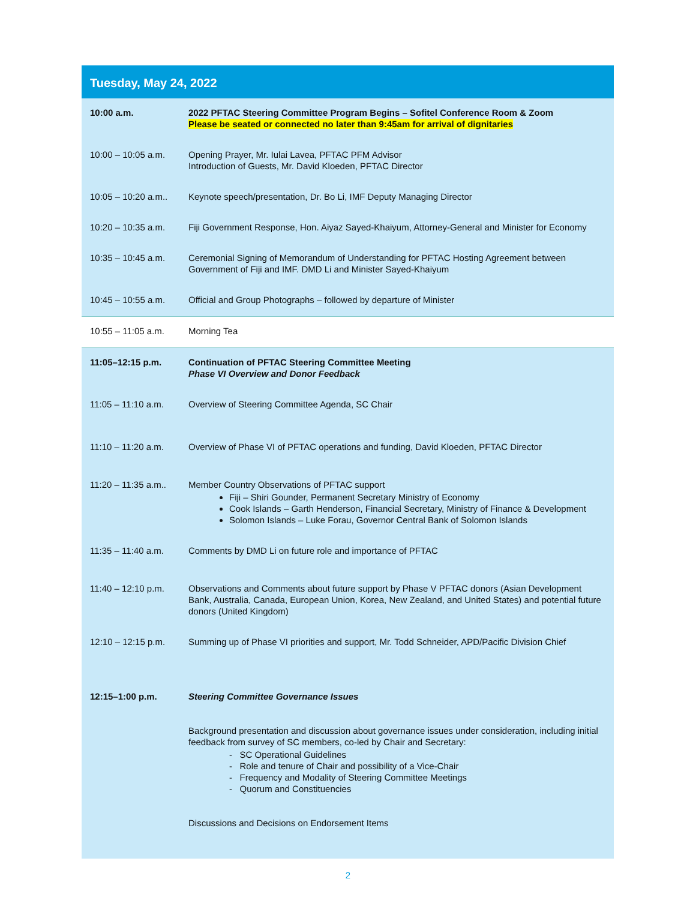Tuesday, May 24, 2022
| 10:00 a.m. | 2022 PFTAC Steering Committee Program Begins – Sofitel Conference Room & Zoom Please be seated or connected no later than 9:45am for arrival of dignitaries |
| 10:00 – 10:05 a.m. | Opening Prayer, Mr. Iulai Lavea, PFTAC PFM Advisor Introduction of Guests, Mr. David Kloeden, PFTAC Director |
| 10:05 – 10:20 a.m.. | Keynote speech/presentation, Dr. Bo Li, IMF Deputy Managing Director |
| 10:20 – 10:35 a.m. | Fiji Government Response, Hon. Aiyaz Sayed-Khaiyum, Attorney-General and Minister for Economy |
| 10:35 – 10:45 a.m. | Ceremonial Signing of Memorandum of Understanding for PFTAC Hosting Agreement between Government of Fiji and IMF. DMD Li and Minister Sayed-Khaiyum |
| 10:45 – 10:55 a.m. | Official and Group Photographs – followed by departure of Minister |
| 10:55 – 11:05 a.m. | Morning Tea |
| 11:05–12:15 p.m. | Continuation of PFTAC Steering Committee Meeting Phase VI Overview and Donor Feedback |
| 11:05 – 11:10 a.m. | Overview of Steering Committee Agenda, SC Chair |
| 11:10 – 11:20 a.m. | Overview of Phase VI of PFTAC operations and funding, David Kloeden, PFTAC Director |
| 11:20 – 11:35 a.m.. | Member Country Observations of PFTAC support Fiji – Shiri Gounder, Permanent Secretary Ministry of Economy Cook Islands – Garth Henderson, Financial Secretary, Ministry of Finance & Development Solomon Islands – Luke Forau, Governor Central Bank of Solomon Islands |
| 11:35 – 11:40 a.m. | Comments by DMD Li on future role and importance of PFTAC |
| 11:40 – 12:10 p.m. | Observations and Comments about future support by Phase V PFTAC donors (Asian Development Bank, Australia, Canada, European Union, Korea, New Zealand, and United States) and potential future donors (United Kingdom) |
| 12:10 – 12:15 p.m. | Summing up of Phase VI priorities and support, Mr. Todd Schneider, APD/Pacific Division Chief |
| 12:15–1:00 p.m. | Steering Committee Governance Issues Background presentation and discussion about governance issues under consideration, including initial feedback from survey of SC members, co-led by Chair and Secretary: - SC Operational Guidelines - Role and tenure of Chair and possibility of a Vice-Chair - Frequency and Modality of Steering Committee Meetings - Quorum and Constituencies Discussions and Decisions on Endorsement Items |
2